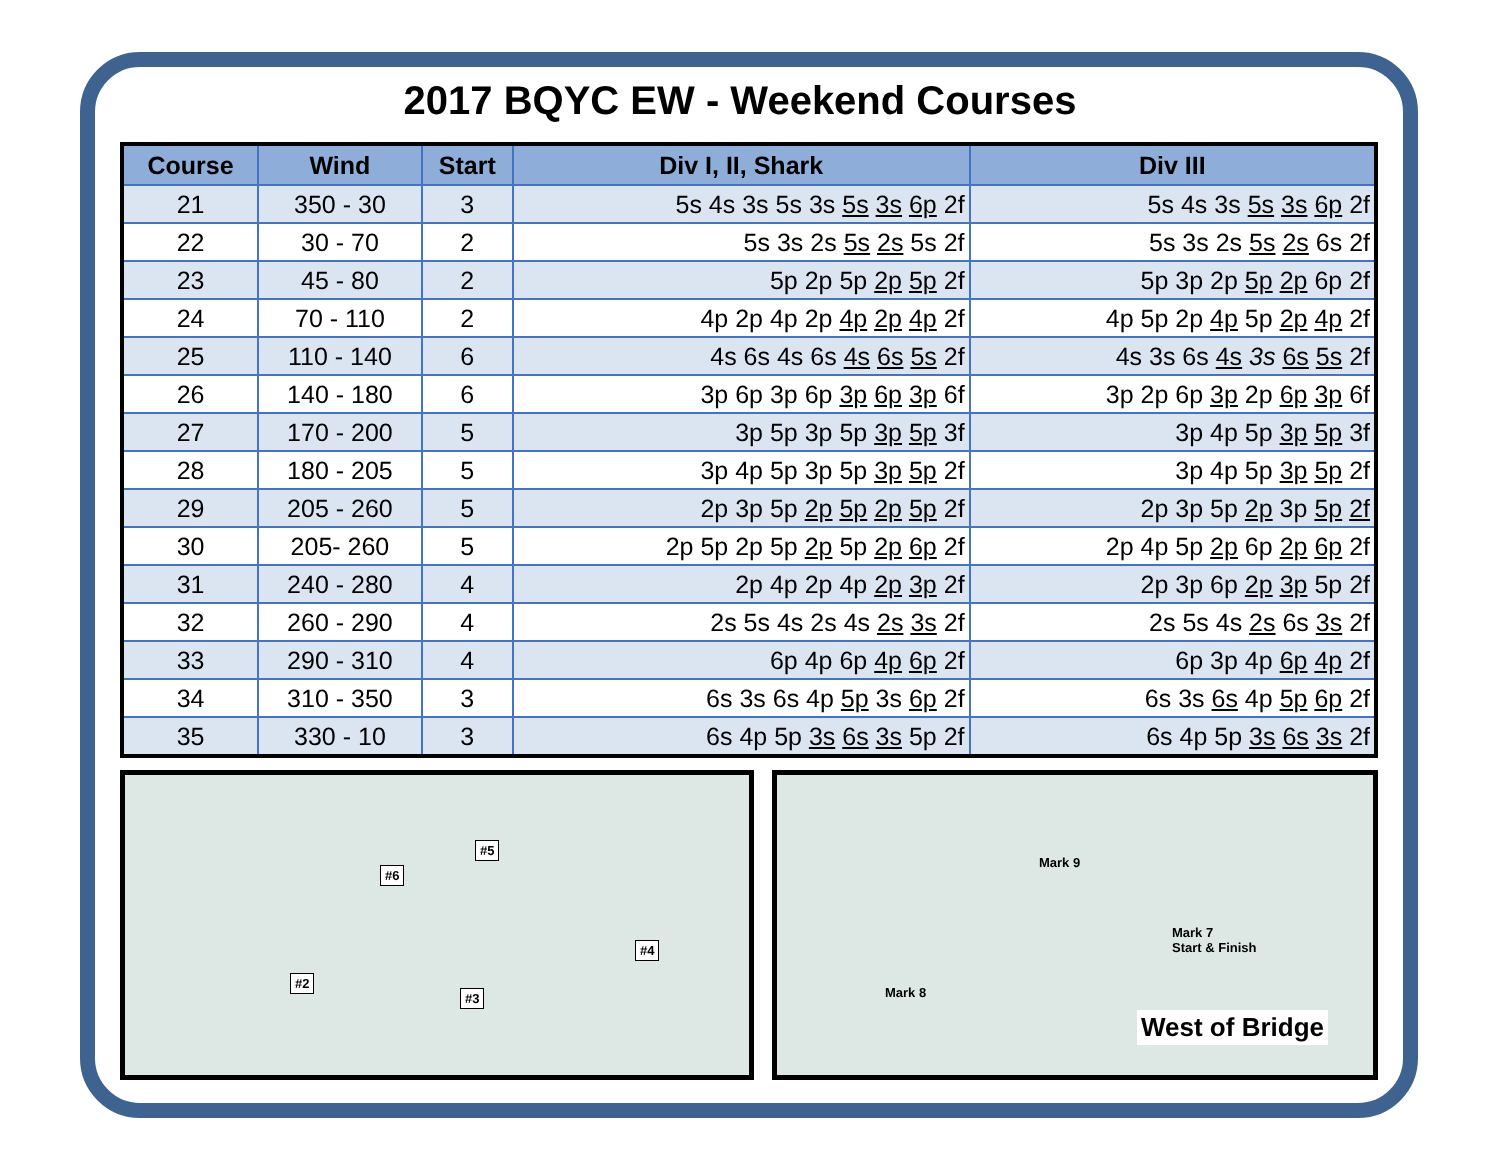2017 BQYC EW - Weekend Courses
| Course | Wind | Start | Div I, II, Shark | Div III |
| --- | --- | --- | --- | --- |
| 21 | 350 - 30 | 3 | 5s 4s 3s 5s 3s 5s 3s 6p 2f | 5s 4s 3s 5s 3s 6p 2f |
| 22 | 30 - 70 | 2 | 5s 3s 2s 5s 2s 5s 2f | 5s 3s 2s 5s 2s 6s 2f |
| 23 | 45 - 80 | 2 | 5p 2p 5p 2p 5p 2f | 5p 3p 2p 5p 2p 6p 2f |
| 24 | 70 - 110 | 2 | 4p 2p 4p 2p 4p 2p 4p 2f | 4p 5p 2p 4p 5p 2p 4p 2f |
| 25 | 110 - 140 | 6 | 4s 6s 4s 6s 4s 6s 5s 2f | 4s 3s 6s 4s 3s 6s 5s 2f |
| 26 | 140 - 180 | 6 | 3p 6p 3p 6p 3p 6p 3p 6f | 3p 2p 6p 3p 2p 6p 3p 6f |
| 27 | 170 - 200 | 5 | 3p 5p 3p 5p 3p 5p 3f | 3p 4p 5p 3p 5p 3f |
| 28 | 180 - 205 | 5 | 3p 4p 5p 3p 5p 3p 5p 2f | 3p 4p 5p 3p 5p 2f |
| 29 | 205 - 260 | 5 | 2p 3p 5p 2p 5p 2p 5p 2f | 2p 3p 5p 2p 3p 5p 2f |
| 30 | 205- 260 | 5 | 2p 5p 2p 5p 2p 5p 2p 6p 2f | 2p 4p 5p 2p 6p 2p 6p 2f |
| 31 | 240 - 280 | 4 | 2p 4p 2p 4p 2p 3p 2f | 2p 3p 6p 2p 3p 5p 2f |
| 32 | 260 - 290 | 4 | 2s 5s 4s 2s 4s 2s 3s 2f | 2s 5s 4s 2s 6s 3s 2f |
| 33 | 290 - 310 | 4 | 6p 4p 6p 4p 6p 2f | 6p 3p 4p 6p 4p 2f |
| 34 | 310 - 350 | 3 | 6s 3s 6s 4p 5p 3s 6p 2f | 6s 3s 6s 4p 5p 6p 2f |
| 35 | 330 - 10 | 3 | 6s 4p 5p 3s 6s 3s 5p 2f | 6s 4p 5p 3s 6s 3s 2f |
#5
#6
#4
#2
#3
Mark 9
Mark 7
Start & Finish
Mark 8
West of Bridge